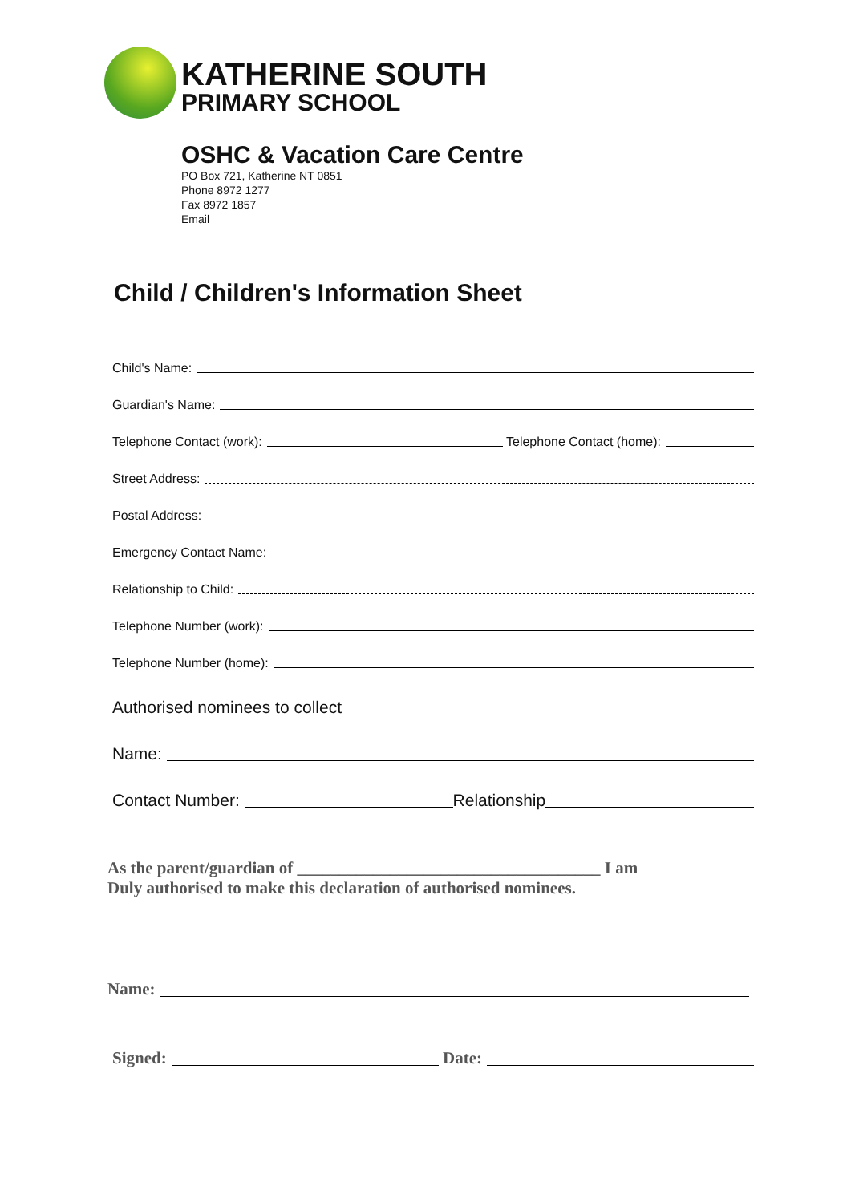KATHERINE SOUTH
PRIMARY SCHOOL
OSHC & Vacation Care Centre
PO Box 721, Katherine NT 0851
Phone 8972 1277
Fax 8972 1857
Email
Child / Children's Information Sheet
Child's Name:
Guardian's Name:
Telephone Contact (work): Telephone Contact (home):
Street Address:
Postal Address:
Emergency Contact Name:
Relationship to Child:
Telephone Number (work):
Telephone Number (home):
Authorised nominees to collect
Name:
Contact Number: Relationship
As the parent/guardian of ____________________________________ I am
Duly authorised to make this declaration of authorised nominees.
Name:
Signed: Date: